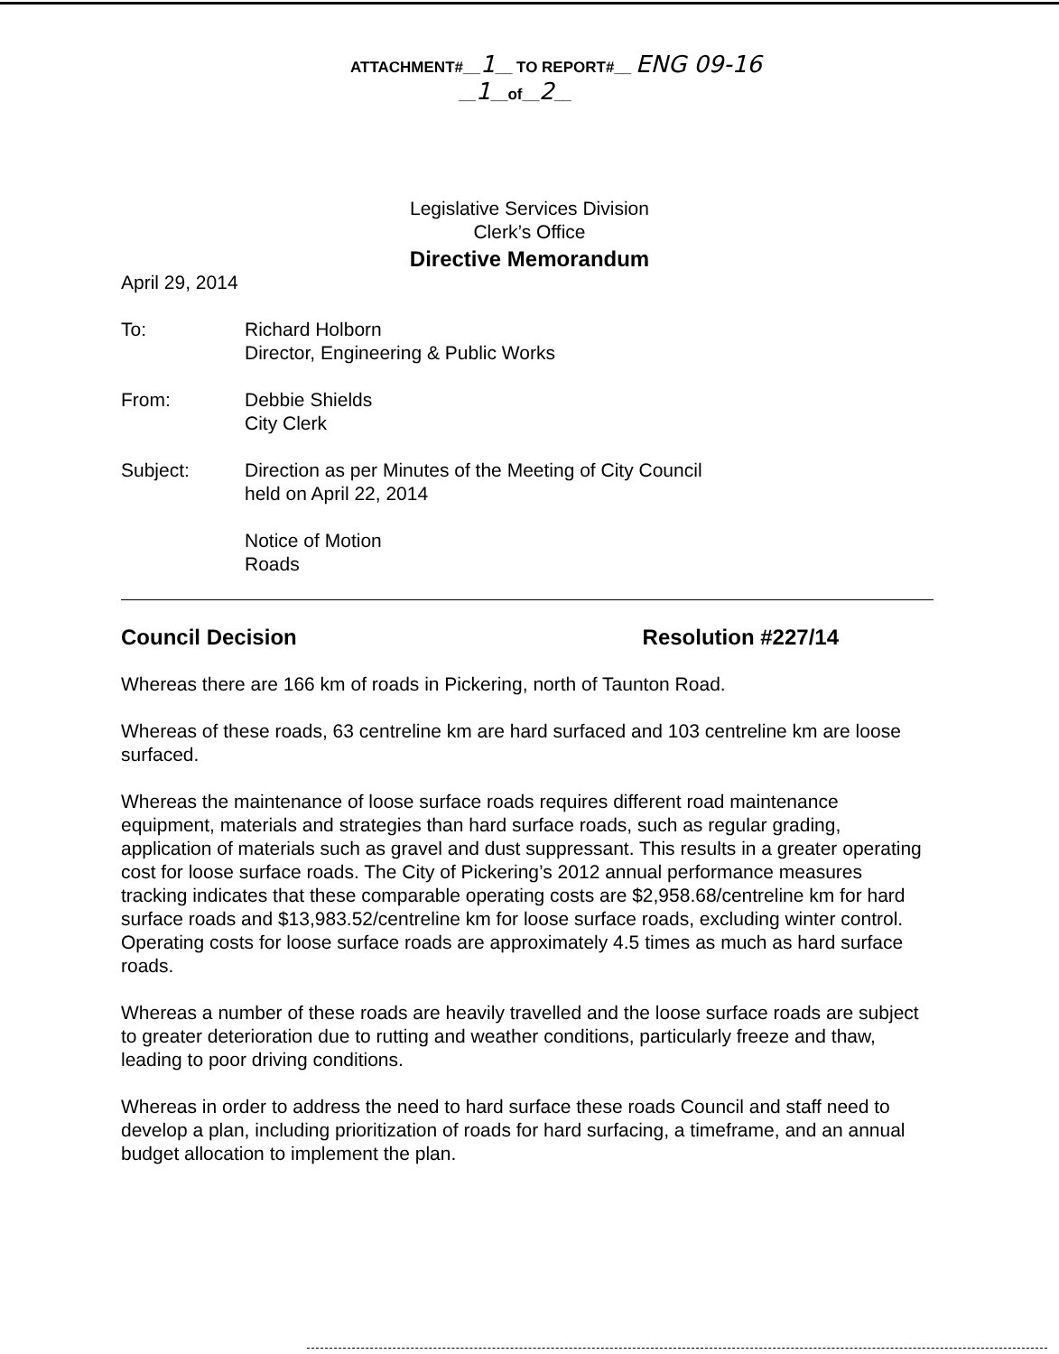ATTACHMENT#__1__ TO REPORT#__ ENG 09-16
__1__of__2__
Legislative Services Division
Clerk’s Office
Directive Memorandum
April 29, 2014
To: Richard Holborn
Director, Engineering & Public Works
From: Debbie Shields
City Clerk
Subject: Direction as per Minutes of the Meeting of City Council
held on April 22, 2014
Notice of Motion
Roads
Council Decision Resolution #227/14
Whereas there are 166 km of roads in Pickering, north of Taunton Road.
Whereas of these roads, 63 centreline km are hard surfaced and 103 centreline km are loose surfaced.
Whereas the maintenance of loose surface roads requires different road maintenance equipment, materials and strategies than hard surface roads, such as regular grading, application of materials such as gravel and dust suppressant. This results in a greater operating cost for loose surface roads. The City of Pickering’s 2012 annual performance measures tracking indicates that these comparable operating costs are $2,958.68/centreline km for hard surface roads and $13,983.52/centreline km for loose surface roads, excluding winter control. Operating costs for loose surface roads are approximately 4.5 times as much as hard surface roads.
Whereas a number of these roads are heavily travelled and the loose surface roads are subject to greater deterioration due to rutting and weather conditions, particularly freeze and thaw, leading to poor driving conditions.
Whereas in order to address the need to hard surface these roads Council and staff need to develop a plan, including prioritization of roads for hard surfacing, a timeframe, and an annual budget allocation to implement the plan.